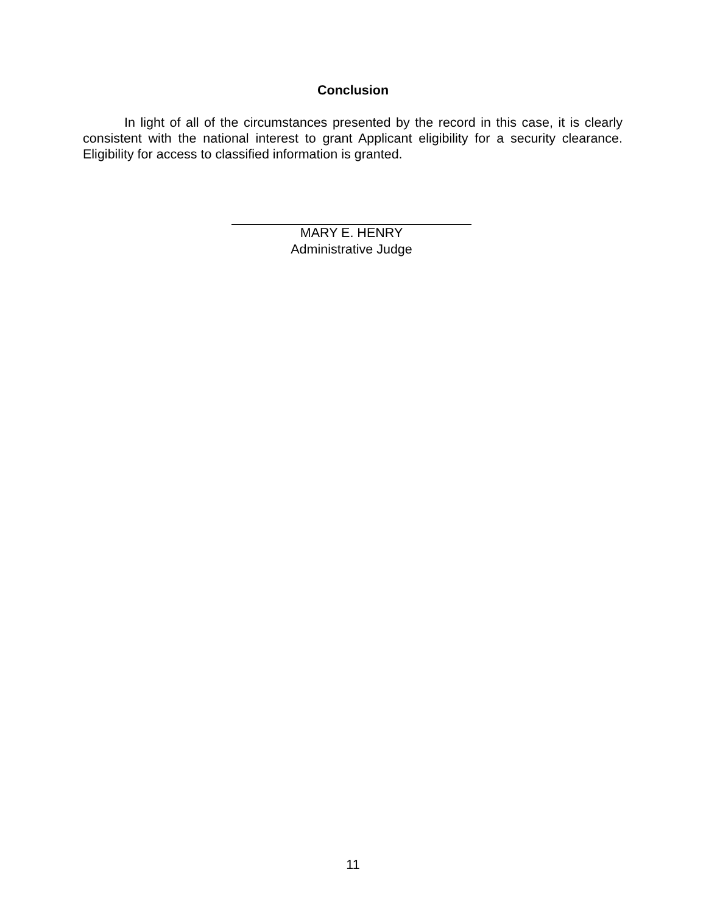Conclusion
In light of all of the circumstances presented by the record in this case, it is clearly consistent with the national interest to grant Applicant eligibility for a security clearance. Eligibility for access to classified information is granted.
MARY E. HENRY
Administrative Judge
11